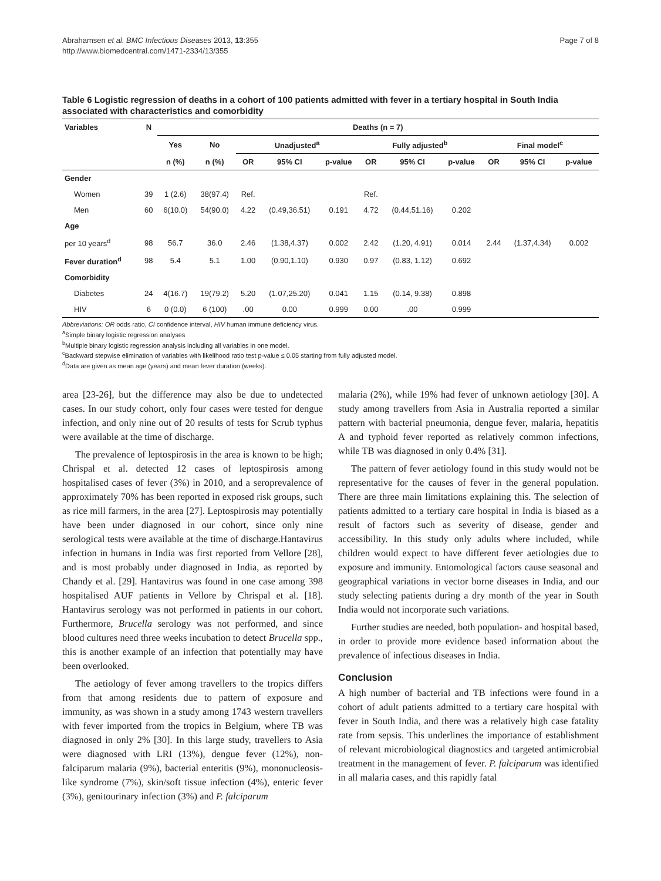Abrahamsen et al. BMC Infectious Diseases 2013, 13:355
http://www.biomedcentral.com/1471-2334/13/355
Page 7 of 8
Table 6 Logistic regression of deaths in a cohort of 100 patients admitted with fever in a tertiary hospital in South India associated with characteristics and comorbidity
| Variables | N | Deaths (n = 7) | | | | | | | | | | |
| --- | --- | --- | --- | --- | --- | --- | --- | --- | --- | --- | --- | --- |
| | | Yes | No | Unadjusted<sup>a</sup> | | | Fully adjusted<sup>b</sup> | | | Final model<sup>c</sup> | | |
| | | n (%) | n (%) | OR | 95% CI | p-value | OR | 95% CI | p-value | OR | 95% CI | p-value |
| Gender | | | | | | | | | | | | |
| Women | 39 | 1 (2.6) | 38(97.4) | Ref. | | | Ref. | | | | | |
| Men | 60 | 6(10.0) | 54(90.0) | 4.22 | (0.49,36.51) | 0.191 | 4.72 | (0.44,51.16) | 0.202 | | | |
| Age | | | | | | | | | | | | |
| per 10 years<sup>d</sup> | 98 | 56.7 | 36.0 | 2.46 | (1.38,4.37) | 0.002 | 2.42 | (1.20, 4.91) | 0.014 | 2.44 | (1.37,4.34) | 0.002 |
| Fever duration<sup>d</sup> | 98 | 5.4 | 5.1 | 1.00 | (0.90,1.10) | 0.930 | 0.97 | (0.83, 1.12) | 0.692 | | | |
| Comorbidity | | | | | | | | | | | | |
| Diabetes | 24 | 4(16.7) | 19(79.2) | 5.20 | (1.07,25.20) | 0.041 | 1.15 | (0.14, 9.38) | 0.898 | | | |
| HIV | 6 | 0 (0.0) | 6 (100) | .00 | 0.00 | 0.999 | 0.00 | .00 | 0.999 | | | |
Abbreviations: OR odds ratio, CI confidence interval, HIV human immune deficiency virus.
<sup>a</sup> Simple binary logistic regression analyses
<sup>b</sup> Multiple binary logistic regression analysis including all variables in one model.
<sup>c</sup> Backward stepwise elimination of variables with likelihood ratio test p-value ≤ 0.05 starting from fully adjusted model.
<sup>d</sup> Data are given as mean age (years) and mean fever duration (weeks).
area [23-26], but the difference may also be due to undetected cases. In our study cohort, only four cases were tested for dengue infection, and only nine out of 20 results of tests for Scrub typhus were available at the time of discharge.
The prevalence of leptospirosis in the area is known to be high; Chrispal et al. detected 12 cases of leptospirosis among hospitalised cases of fever (3%) in 2010, and a seroprevalence of approximately 70% has been reported in exposed risk groups, such as rice mill farmers, in the area [27]. Leptospirosis may potentially have been under diagnosed in our cohort, since only nine serological tests were available at the time of discharge.Hantavirus infection in humans in India was first reported from Vellore [28], and is most probably under diagnosed in India, as reported by Chandy et al. [29]. Hantavirus was found in one case among 398 hospitalised AUF patients in Vellore by Chrispal et al. [18]. Hantavirus serology was not performed in patients in our cohort. Furthermore, Brucella serology was not performed, and since blood cultures need three weeks incubation to detect Brucella spp., this is another example of an infection that potentially may have been overlooked.
The aetiology of fever among travellers to the tropics differs from that among residents due to pattern of exposure and immunity, as was shown in a study among 1743 western travellers with fever imported from the tropics in Belgium, where TB was diagnosed in only 2% [30]. In this large study, travellers to Asia were diagnosed with LRI (13%), dengue fever (12%), non-falciparum malaria (9%), bacterial enteritis (9%), mononucleosis-like syndrome (7%), skin/soft tissue infection (4%), enteric fever (3%), genitourinary infection (3%) and P. falciparum
malaria (2%), while 19% had fever of unknown aetiology [30]. A study among travellers from Asia in Australia reported a similar pattern with bacterial pneumonia, dengue fever, malaria, hepatitis A and typhoid fever reported as relatively common infections, while TB was diagnosed in only 0.4% [31].
The pattern of fever aetiology found in this study would not be representative for the causes of fever in the general population. There are three main limitations explaining this. The selection of patients admitted to a tertiary care hospital in India is biased as a result of factors such as severity of disease, gender and accessibility. In this study only adults where included, while children would expect to have different fever aetiologies due to exposure and immunity. Entomological factors cause seasonal and geographical variations in vector borne diseases in India, and our study selecting patients during a dry month of the year in South India would not incorporate such variations.
Further studies are needed, both population- and hospital based, in order to provide more evidence based information about the prevalence of infectious diseases in India.
Conclusion
A high number of bacterial and TB infections were found in a cohort of adult patients admitted to a tertiary care hospital with fever in South India, and there was a relatively high case fatality rate from sepsis. This underlines the importance of establishment of relevant microbiological diagnostics and targeted antimicrobial treatment in the management of fever. P. falciparum was identified in all malaria cases, and this rapidly fatal